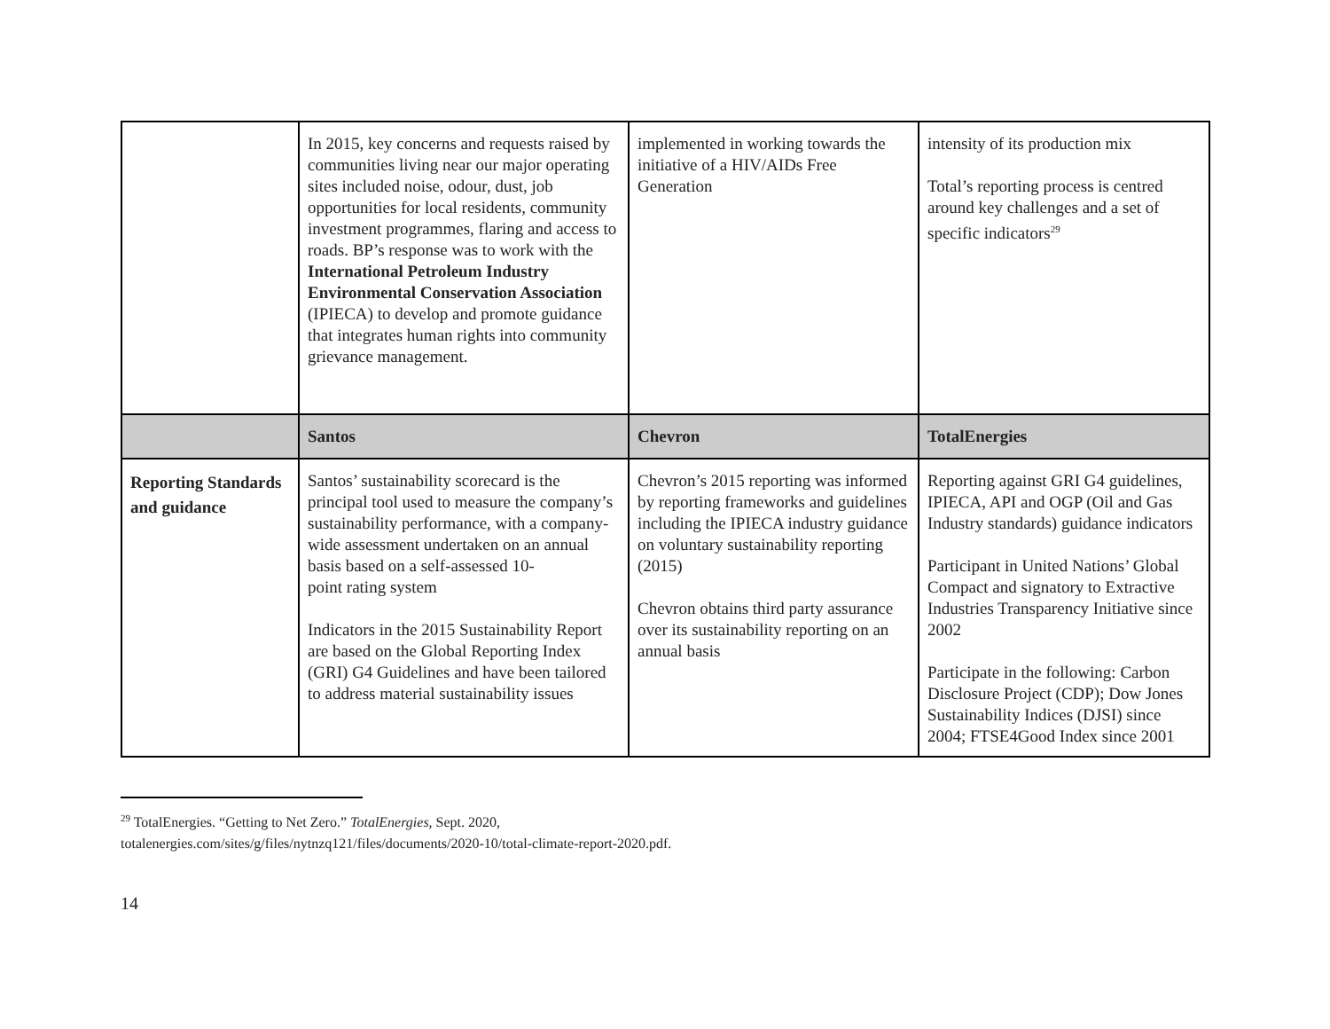| | In 2015, key concerns and requests raised by communities living near our major operating sites included noise, odour, dust, job opportunities for local residents, community investment programmes, flaring and access to roads. BP’s response was to work with the International Petroleum Industry Environmental Conservation Association (IPIECA) to develop and promote guidance that integrates human rights into community grievance management. | implemented in working towards the initiative of a HIV/AIDs Free Generation | intensity of its production mix Total’s reporting process is centred around key challenges and a set of specific indicators<sup>29</sup> |
| | Santos | Chevron | TotalEnergies |
| Reporting Standards and guidance | Santos’ sustainability scorecard is the principal tool used to measure the company’s sustainability performance, with a company-wide assessment undertaken on an annual basis based on a self-assessed 10- point rating system Indicators in the 2015 Sustainability Report are based on the Global Reporting Index (GRI) G4 Guidelines and have been tailored to address material sustainability issues | Chevron’s 2015 reporting was informed by reporting frameworks and guidelines including the IPIECA industry guidance on voluntary sustainability reporting (2015) Chevron obtains third party assurance over its sustainability reporting on an annual basis | Reporting against GRI G4 guidelines, IPIECA, API and OGP (Oil and Gas Industry standards) guidance indicators Participant in United Nations’ Global Compact and signatory to Extractive Industries Transparency Initiative since 2002 Participate in the following: Carbon Disclosure Project (CDP); Dow Jones Sustainability Indices (DJSI) since 2004; FTSE4Good Index since 2001 |
<sup>29</sup> TotalEnergies. “Getting to Net Zero.” TotalEnergies, Sept. 2020,
totalenergies.com/sites/g/files/nytnzq121/files/documents/2020-10/total-climate-report-2020.pdf.
14